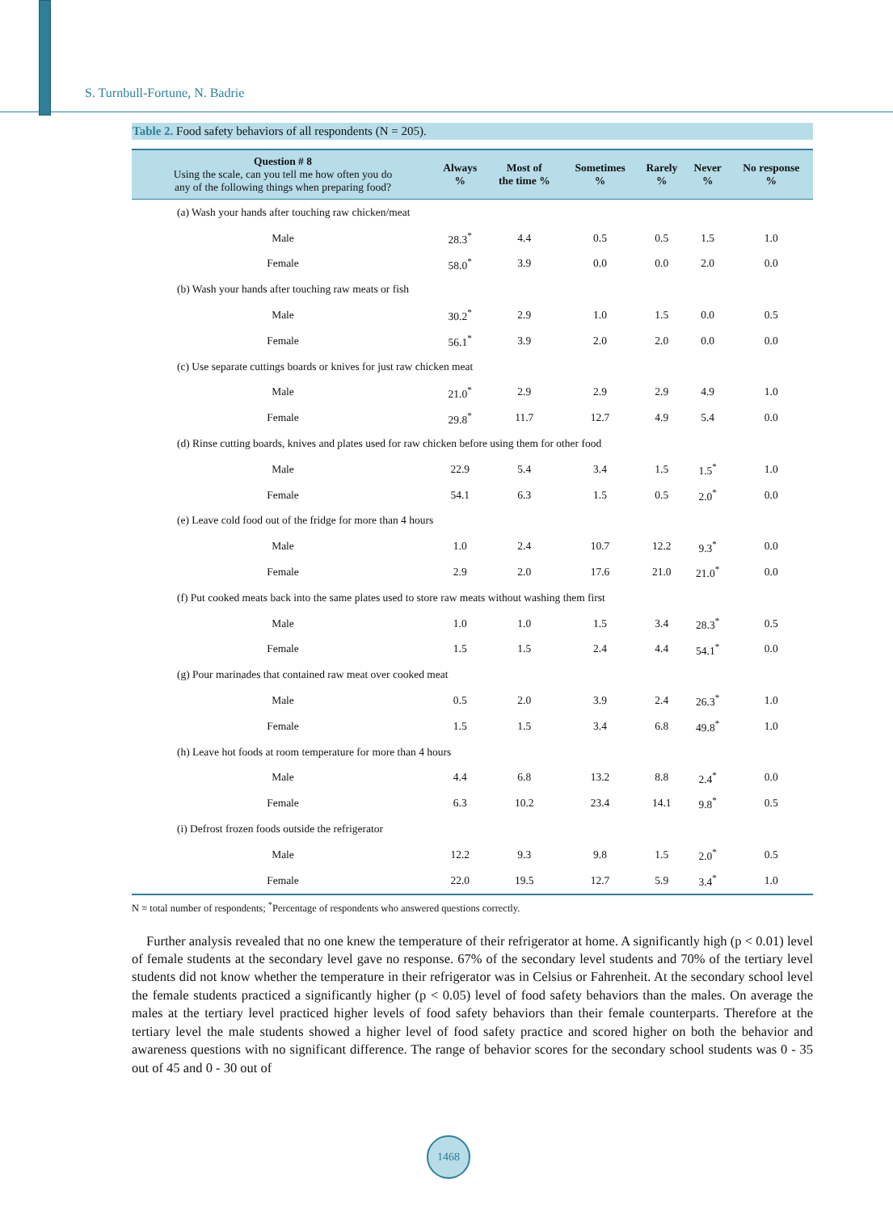S. Turnbull-Fortune, N. Badrie
Table 2. Food safety behaviors of all respondents (N = 205).
| Question # 8 Using the scale, can you tell me how often you do any of the following things when preparing food? | Always % | Most of the time % | Sometimes % | Rarely % | Never % | No response % |
| --- | --- | --- | --- | --- | --- | --- |
| (a) Wash your hands after touching raw chicken/meat | | | | | | |
| Male | 28.3<sup>*</sup> | 4.4 | 0.5 | 0.5 | 1.5 | 1.0 |
| Female | 58.0<sup>*</sup> | 3.9 | 0.0 | 0.0 | 2.0 | 0.0 |
| (b) Wash your hands after touching raw meats or fish | | | | | | |
| Male | 30.2<sup>*</sup> | 2.9 | 1.0 | 1.5 | 0.0 | 0.5 |
| Female | 56.1<sup>*</sup> | 3.9 | 2.0 | 2.0 | 0.0 | 0.0 |
| (c) Use separate cuttings boards or knives for just raw chicken meat | | | | | | |
| Male | 21.0<sup>*</sup> | 2.9 | 2.9 | 2.9 | 4.9 | 1.0 |
| Female | 29.8<sup>*</sup> | 11.7 | 12.7 | 4.9 | 5.4 | 0.0 |
| (d) Rinse cutting boards, knives and plates used for raw chicken before using them for other food | | | | | | |
| Male | 22.9 | 5.4 | 3.4 | 1.5 | 1.5<sup>*</sup> | 1.0 |
| Female | 54.1 | 6.3 | 1.5 | 0.5 | 2.0<sup>*</sup> | 0.0 |
| (e) Leave cold food out of the fridge for more than 4 hours | | | | | | |
| Male | 1.0 | 2.4 | 10.7 | 12.2 | 9.3<sup>*</sup> | 0.0 |
| Female | 2.9 | 2.0 | 17.6 | 21.0 | 21.0<sup>*</sup> | 0.0 |
| (f) Put cooked meats back into the same plates used to store raw meats without washing them first | | | | | | |
| Male | 1.0 | 1.0 | 1.5 | 3.4 | 28.3<sup>*</sup> | 0.5 |
| Female | 1.5 | 1.5 | 2.4 | 4.4 | 54.1<sup>*</sup> | 0.0 |
| (g) Pour marinades that contained raw meat over cooked meat | | | | | | |
| Male | 0.5 | 2.0 | 3.9 | 2.4 | 26.3<sup>*</sup> | 1.0 |
| Female | 1.5 | 1.5 | 3.4 | 6.8 | 49.8<sup>*</sup> | 1.0 |
| (h) Leave hot foods at room temperature for more than 4 hours | | | | | | |
| Male | 4.4 | 6.8 | 13.2 | 8.8 | 2.4<sup>*</sup> | 0.0 |
| Female | 6.3 | 10.2 | 23.4 | 14.1 | 9.8<sup>*</sup> | 0.5 |
| (i) Defrost frozen foods outside the refrigerator | | | | | | |
| Male | 12.2 | 9.3 | 9.8 | 1.5 | 2.0<sup>*</sup> | 0.5 |
| Female | 22.0 | 19.5 | 12.7 | 5.9 | 3.4<sup>*</sup> | 1.0 |
N = total number of respondents; <sup>*</sup>Percentage of respondents who answered questions correctly.
Further analysis revealed that no one knew the temperature of their refrigerator at home. A significantly high (p < 0.01) level of female students at the secondary level gave no response. 67% of the secondary level students and 70% of the tertiary level students did not know whether the temperature in their refrigerator was in Celsius or Fahrenheit. At the secondary school level the female students practiced a significantly higher (p < 0.05) level of food safety behaviors than the males. On average the males at the tertiary level practiced higher levels of food safety behaviors than their female counterparts. Therefore at the tertiary level the male students showed a higher level of food safety practice and scored higher on both the behavior and awareness questions with no significant difference. The range of behavior scores for the secondary school students was 0 - 35 out of 45 and 0 - 30 out of
1468